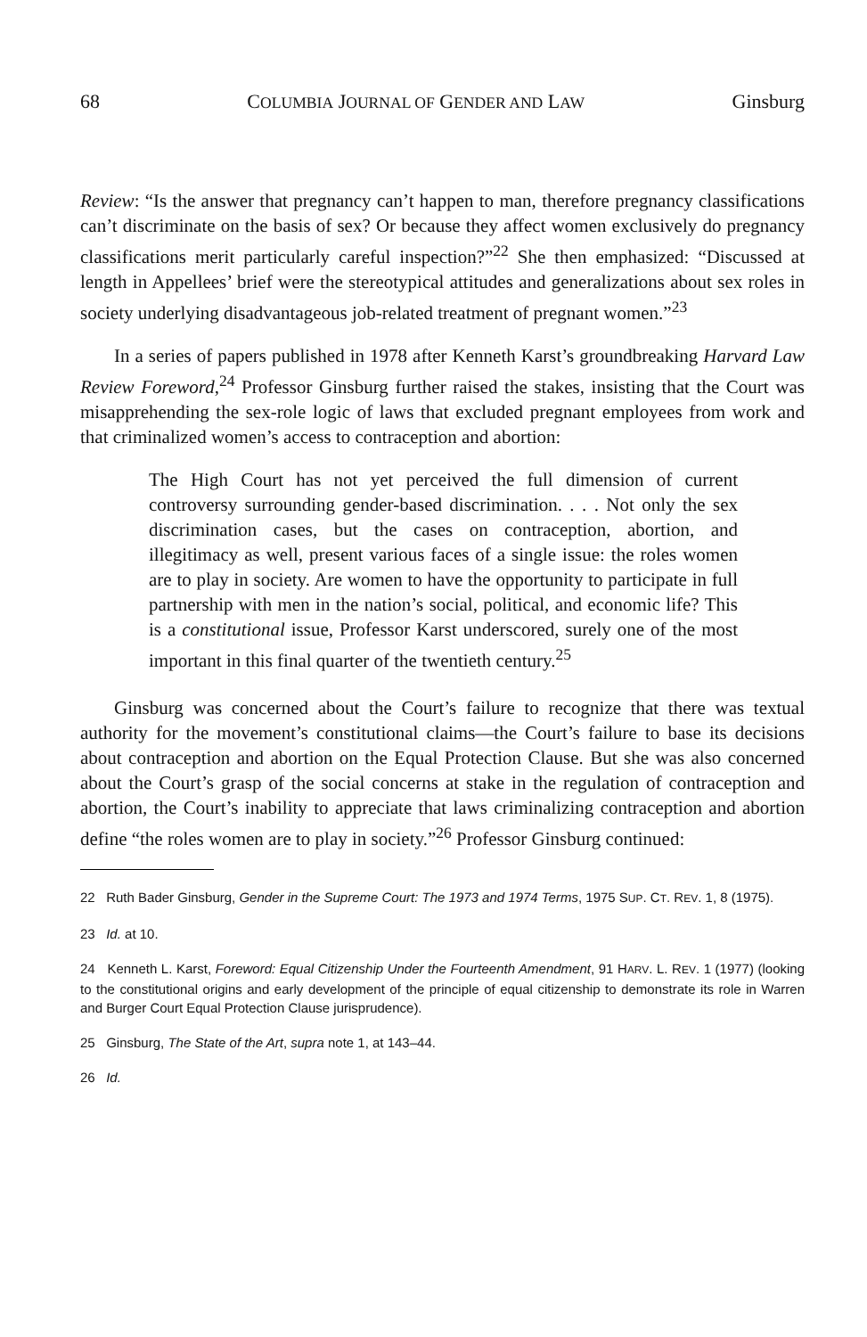68 COLUMBIA JOURNAL OF GENDER AND LAW Ginsburg
Review: “Is the answer that pregnancy can’t happen to man, therefore pregnancy classifications can’t discriminate on the basis of sex? Or because they affect women exclusively do pregnancy classifications merit particularly careful inspection?”<sup>22</sup> She then emphasized: “Discussed at length in Appellees’ brief were the stereotypical attitudes and generalizations about sex roles in society underlying disadvantageous job-related treatment of pregnant women.”<sup>23</sup>
In a series of papers published in 1978 after Kenneth Karst’s groundbreaking Harvard Law Review Foreword,<sup>24</sup> Professor Ginsburg further raised the stakes, insisting that the Court was misapprehending the sex-role logic of laws that excluded pregnant employees from work and that criminalized women’s access to contraception and abortion:
The High Court has not yet perceived the full dimension of current controversy surrounding gender-based discrimination. . . . Not only the sex discrimination cases, but the cases on contraception, abortion, and illegitimacy as well, present various faces of a single issue: the roles women are to play in society. Are women to have the opportunity to participate in full partnership with men in the nation’s social, political, and economic life? This is a constitutional issue, Professor Karst underscored, surely one of the most important in this final quarter of the twentieth century.<sup>25</sup>
Ginsburg was concerned about the Court’s failure to recognize that there was textual authority for the movement’s constitutional claims—the Court’s failure to base its decisions about contraception and abortion on the Equal Protection Clause. But she was also concerned about the Court’s grasp of the social concerns at stake in the regulation of contraception and abortion, the Court’s inability to appreciate that laws criminalizing contraception and abortion define “the roles women are to play in society.”<sup>26</sup> Professor Ginsburg continued:
22 Ruth Bader Ginsburg, Gender in the Supreme Court: The 1973 and 1974 Terms, 1975 SUP. CT. REV. 1, 8 (1975).
23 Id. at 10.
24 Kenneth L. Karst, Foreword: Equal Citizenship Under the Fourteenth Amendment, 91 HARV. L. REV. 1 (1977) (looking to the constitutional origins and early development of the principle of equal citizenship to demonstrate its role in Warren and Burger Court Equal Protection Clause jurisprudence).
25 Ginsburg, The State of the Art, supra note 1, at 143–44.
26 Id.